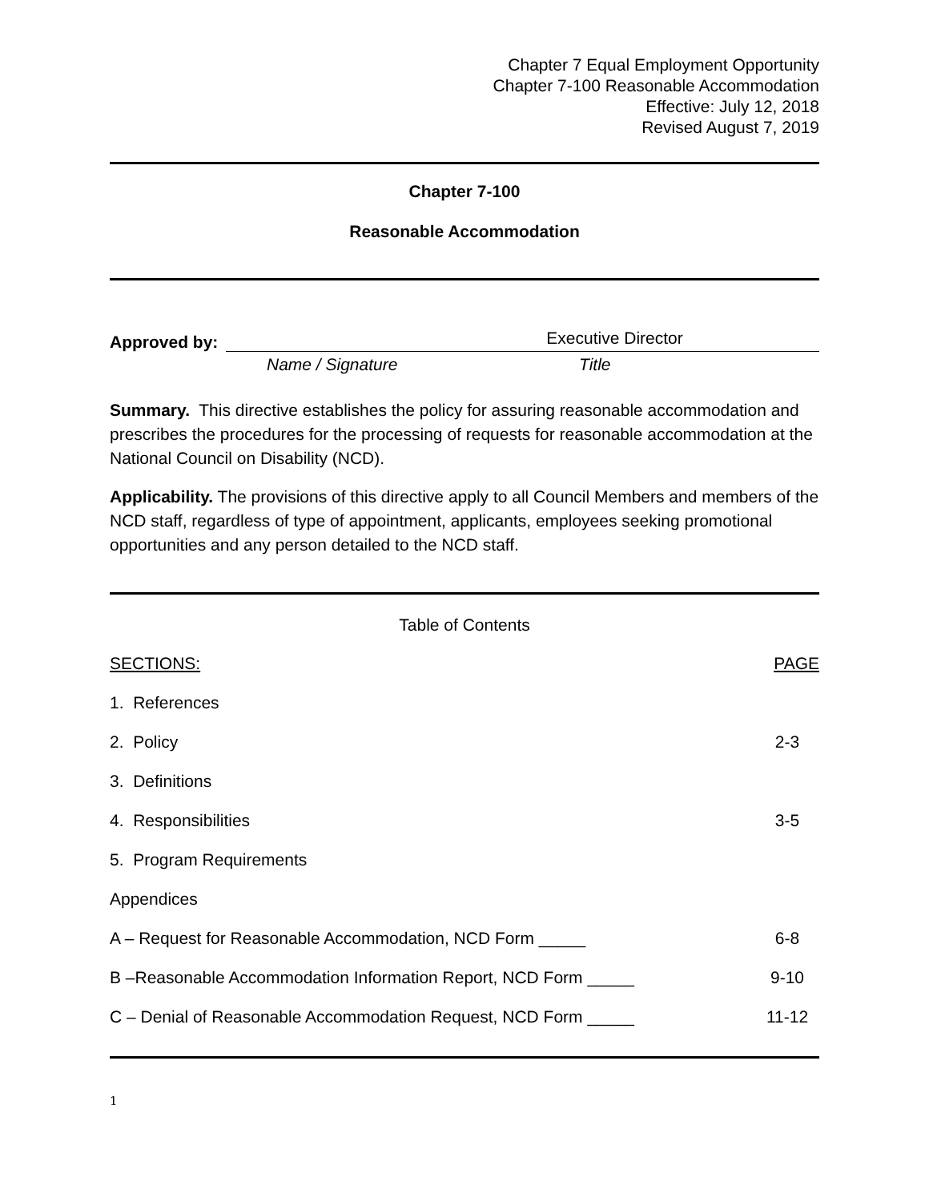Chapter 7 Equal Employment Opportunity
Chapter 7-100 Reasonable Accommodation
Effective: July 12, 2018
Revised August 7, 2019
Chapter 7-100
Reasonable Accommodation
Approved by:
Executive Director
Name / Signature Title
Summary. This directive establishes the policy for assuring reasonable accommodation and prescribes the procedures for the processing of requests for reasonable accommodation at the National Council on Disability (NCD).
Applicability. The provisions of this directive apply to all Council Members and members of the NCD staff, regardless of type of appointment, applicants, employees seeking promotional opportunities and any person detailed to the NCD staff.
Table of Contents
| SECTIONS: | PAGE |
| 1. References | |
| 2. Policy | 2-3 |
| 3. Definitions | |
| 4. Responsibilities | 3-5 |
| 5. Program Requirements | |
| Appendices | |
| A – Request for Reasonable Accommodation, NCD Form _____ | 6-8 |
| B –Reasonable Accommodation Information Report, NCD Form _____ | 9-10 |
| C – Denial of Reasonable Accommodation Request, NCD Form _____ | 11-12 |
1